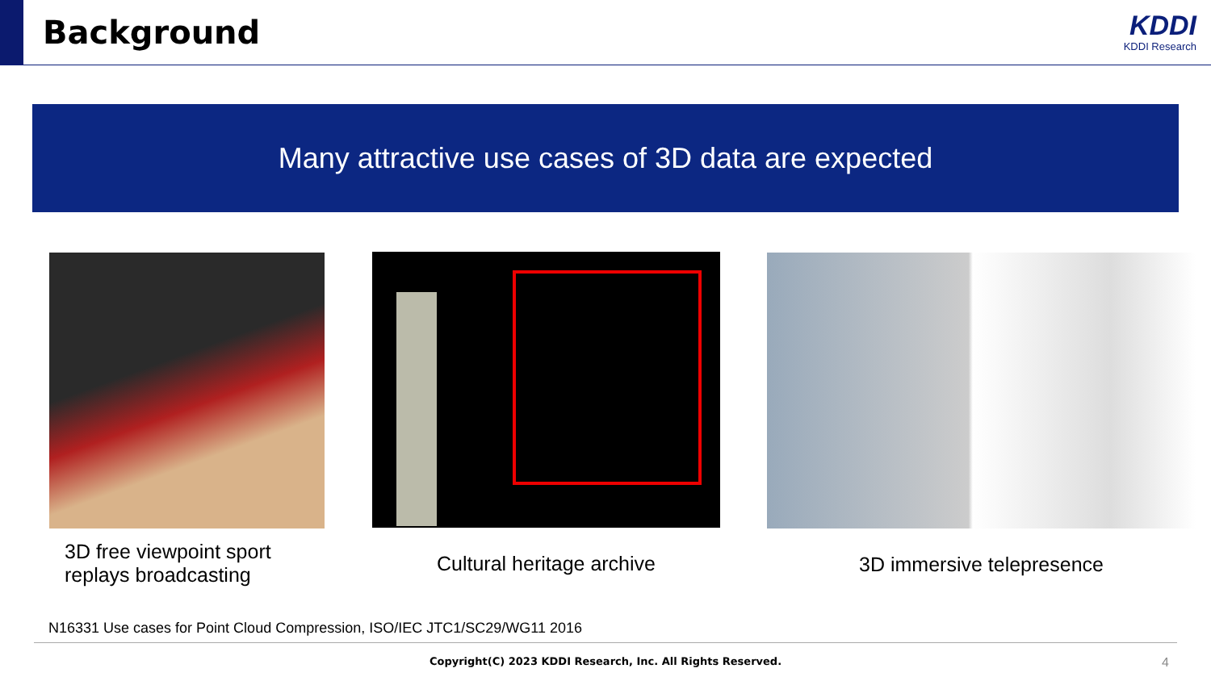Background
KDDI
KDDI Research
Many attractive use cases of 3D data are expected
3D free viewpoint sport replays broadcasting
Cultural heritage archive 3D immersive telepresence
N16331 Use cases for Point Cloud Compression, ISO/IEC JTC1/SC29/WG11 2016
Copyright(C) 2023 KDDI Research, Inc. All Rights Reserved.
4